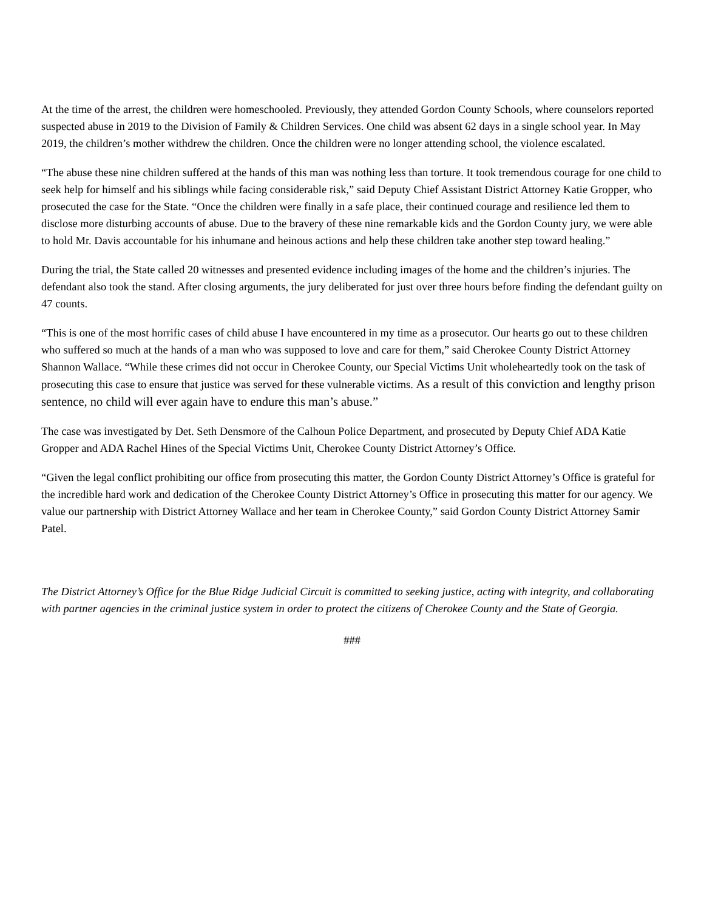At the time of the arrest, the children were homeschooled. Previously, they attended Gordon County Schools, where counselors reported suspected abuse in 2019 to the Division of Family & Children Services. One child was absent 62 days in a single school year. In May 2019, the children’s mother withdrew the children. Once the children were no longer attending school, the violence escalated.
“The abuse these nine children suffered at the hands of this man was nothing less than torture. It took tremendous courage for one child to seek help for himself and his siblings while facing considerable risk,” said Deputy Chief Assistant District Attorney Katie Gropper, who prosecuted the case for the State. “Once the children were finally in a safe place, their continued courage and resilience led them to disclose more disturbing accounts of abuse. Due to the bravery of these nine remarkable kids and the Gordon County jury, we were able to hold Mr. Davis accountable for his inhumane and heinous actions and help these children take another step toward healing.”
During the trial, the State called 20 witnesses and presented evidence including images of the home and the children’s injuries. The defendant also took the stand. After closing arguments, the jury deliberated for just over three hours before finding the defendant guilty on 47 counts.
“This is one of the most horrific cases of child abuse I have encountered in my time as a prosecutor. Our hearts go out to these children who suffered so much at the hands of a man who was supposed to love and care for them,” said Cherokee County District Attorney Shannon Wallace. “While these crimes did not occur in Cherokee County, our Special Victims Unit wholeheartedly took on the task of prosecuting this case to ensure that justice was served for these vulnerable victims. As a result of this conviction and lengthy prison sentence, no child will ever again have to endure this man’s abuse.”
The case was investigated by Det. Seth Densmore of the Calhoun Police Department, and prosecuted by Deputy Chief ADA Katie Gropper and ADA Rachel Hines of the Special Victims Unit, Cherokee County District Attorney’s Office.
“Given the legal conflict prohibiting our office from prosecuting this matter, the Gordon County District Attorney’s Office is grateful for the incredible hard work and dedication of the Cherokee County District Attorney’s Office in prosecuting this matter for our agency. We value our partnership with District Attorney Wallace and her team in Cherokee County,” said Gordon County District Attorney Samir Patel.
The District Attorney’s Office for the Blue Ridge Judicial Circuit is committed to seeking justice, acting with integrity, and collaborating with partner agencies in the criminal justice system in order to protect the citizens of Cherokee County and the State of Georgia.
###